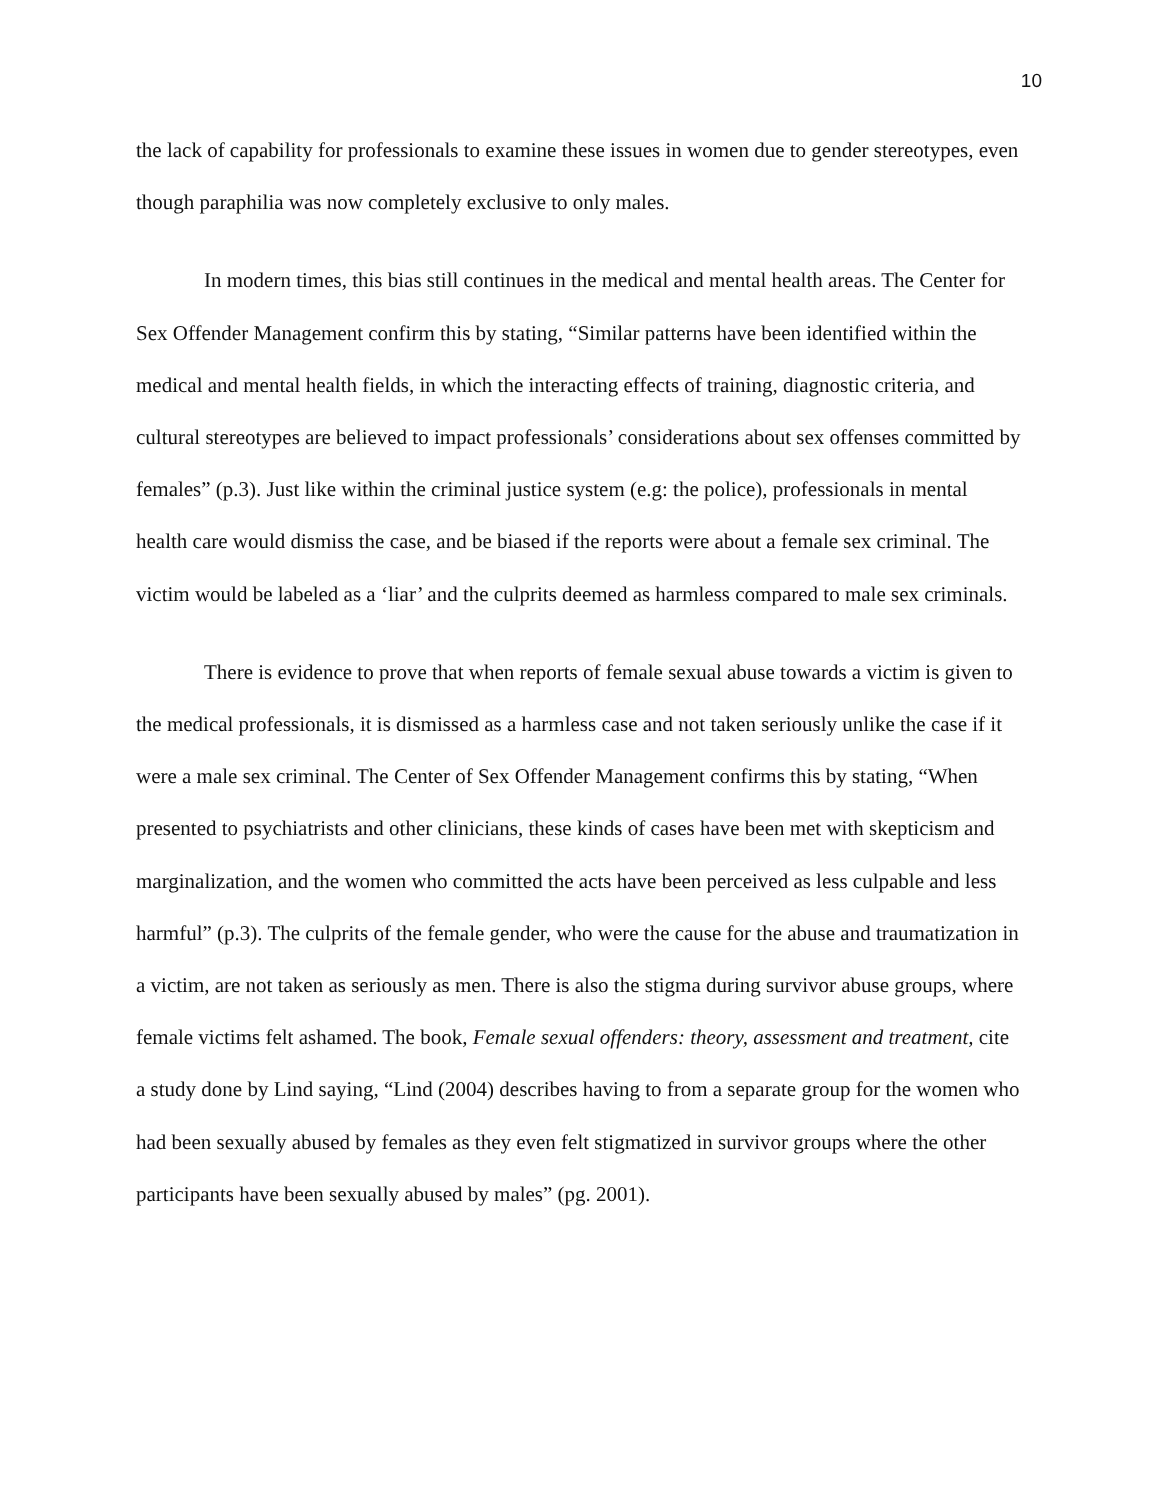10
the lack of capability for professionals to examine these issues in women due to gender stereotypes, even though paraphilia was now completely exclusive to only males.
In modern times, this bias still continues in the medical and mental health areas. The Center for Sex Offender Management confirm this by stating, “Similar patterns have been identified within the medical and mental health fields, in which the interacting effects of training, diagnostic criteria, and cultural stereotypes are believed to impact professionals’ considerations about sex offenses committed by females” (p.3). Just like within the criminal justice system (e.g: the police), professionals in mental health care would dismiss the case, and be biased if the reports were about a female sex criminal. The victim would be labeled as a ‘liar’ and the culprits deemed as harmless compared to male sex criminals.
There is evidence to prove that when reports of female sexual abuse towards a victim is given to the medical professionals, it is dismissed as a harmless case and not taken seriously unlike the case if it were a male sex criminal. The Center of Sex Offender Management confirms this by stating, “When presented to psychiatrists and other clinicians, these kinds of cases have been met with skepticism and marginalization, and the women who committed the acts have been perceived as less culpable and less harmful” (p.3). The culprits of the female gender, who were the cause for the abuse and traumatization in a victim, are not taken as seriously as men. There is also the stigma during survivor abuse groups, where female victims felt ashamed. The book, Female sexual offenders: theory, assessment and treatment, cite a study done by Lind saying, “Lind (2004) describes having to from a separate group for the women who had been sexually abused by females as they even felt stigmatized in survivor groups where the other participants have been sexually abused by males” (pg. 2001).